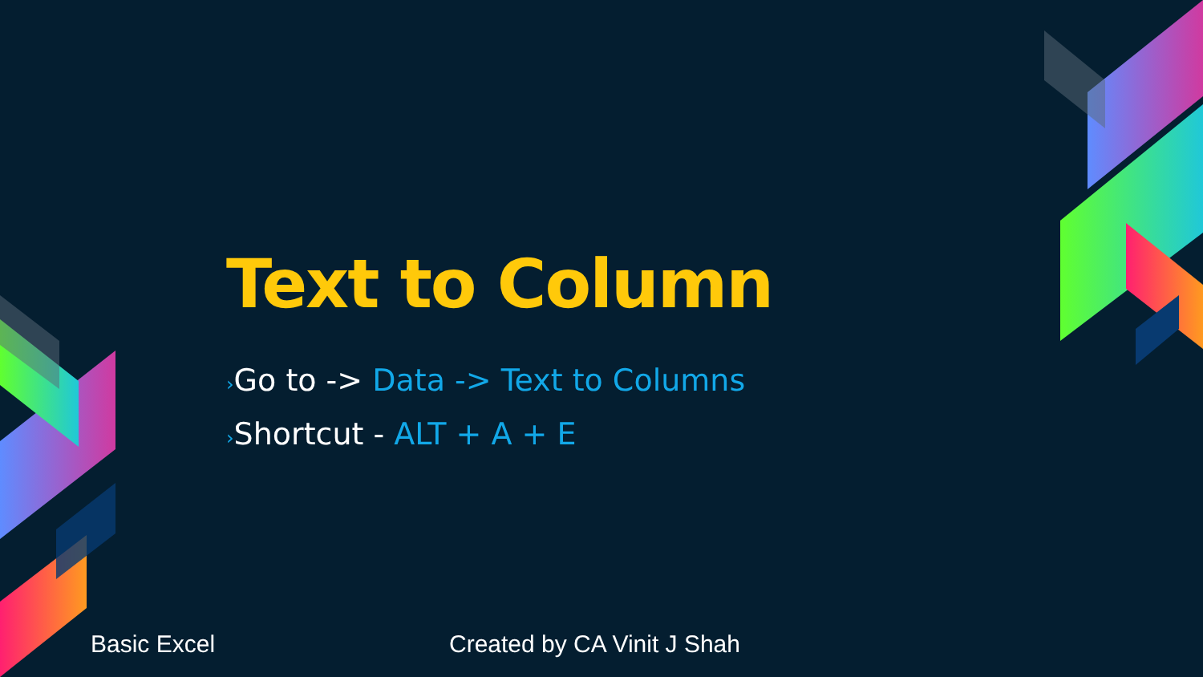Text to Column
›Go to -> Data -> Text to Columns
›Shortcut - ALT + A + E
Basic Excel Created by CA Vinit J Shah